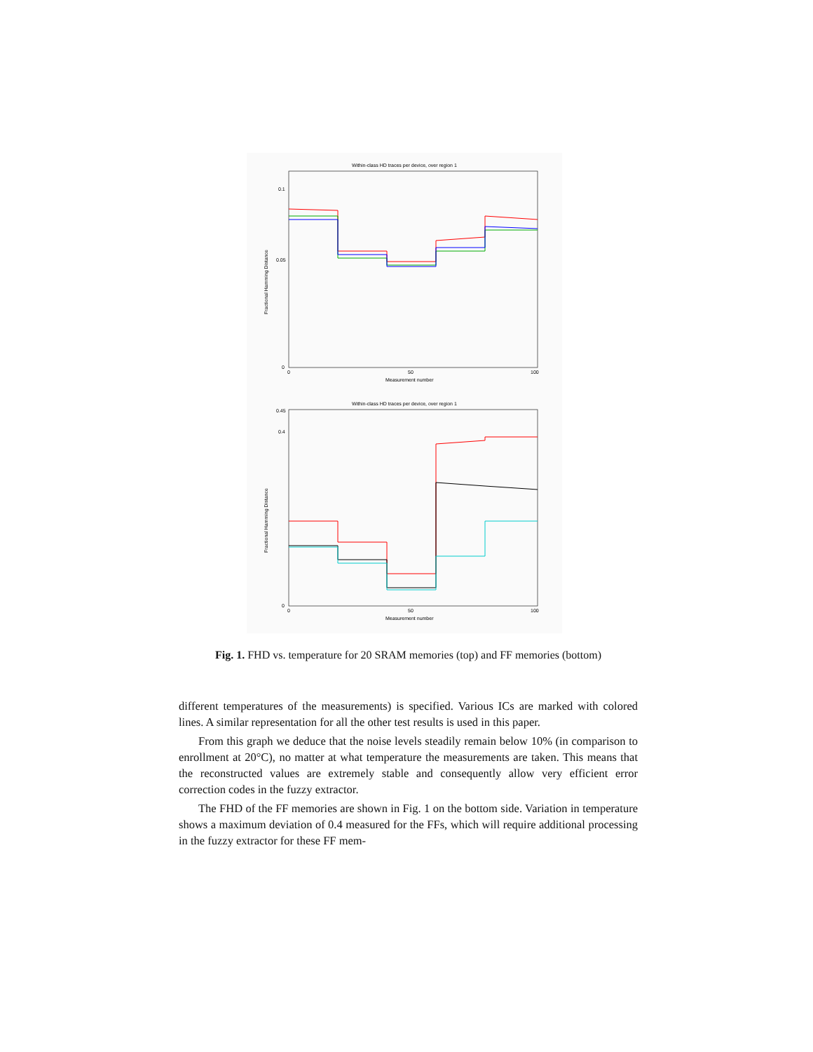Within-class HD traces per device, over region 1
Fractional Hamming Distance
Measurement number
0.1
0.05
0
0
50
100
Within-class HD traces per device, over region 1
Fractional Hamming Distance
Measurement number
0.45
0.4
0
0
50
100
Fig. 1. FHD vs. temperature for 20 SRAM memories (top) and FF memories (bottom)
different temperatures of the measurements) is specified. Various ICs are marked with colored lines. A similar representation for all the other test results is used in this paper.
From this graph we deduce that the noise levels steadily remain below 10% (in comparison to enrollment at 20°C), no matter at what temperature the measurements are taken. This means that the reconstructed values are extremely stable and consequently allow very efficient error correction codes in the fuzzy extractor.
The FHD of the FF memories are shown in Fig. 1 on the bottom side. Variation in temperature shows a maximum deviation of 0.4 measured for the FFs, which will require additional processing in the fuzzy extractor for these FF mem-